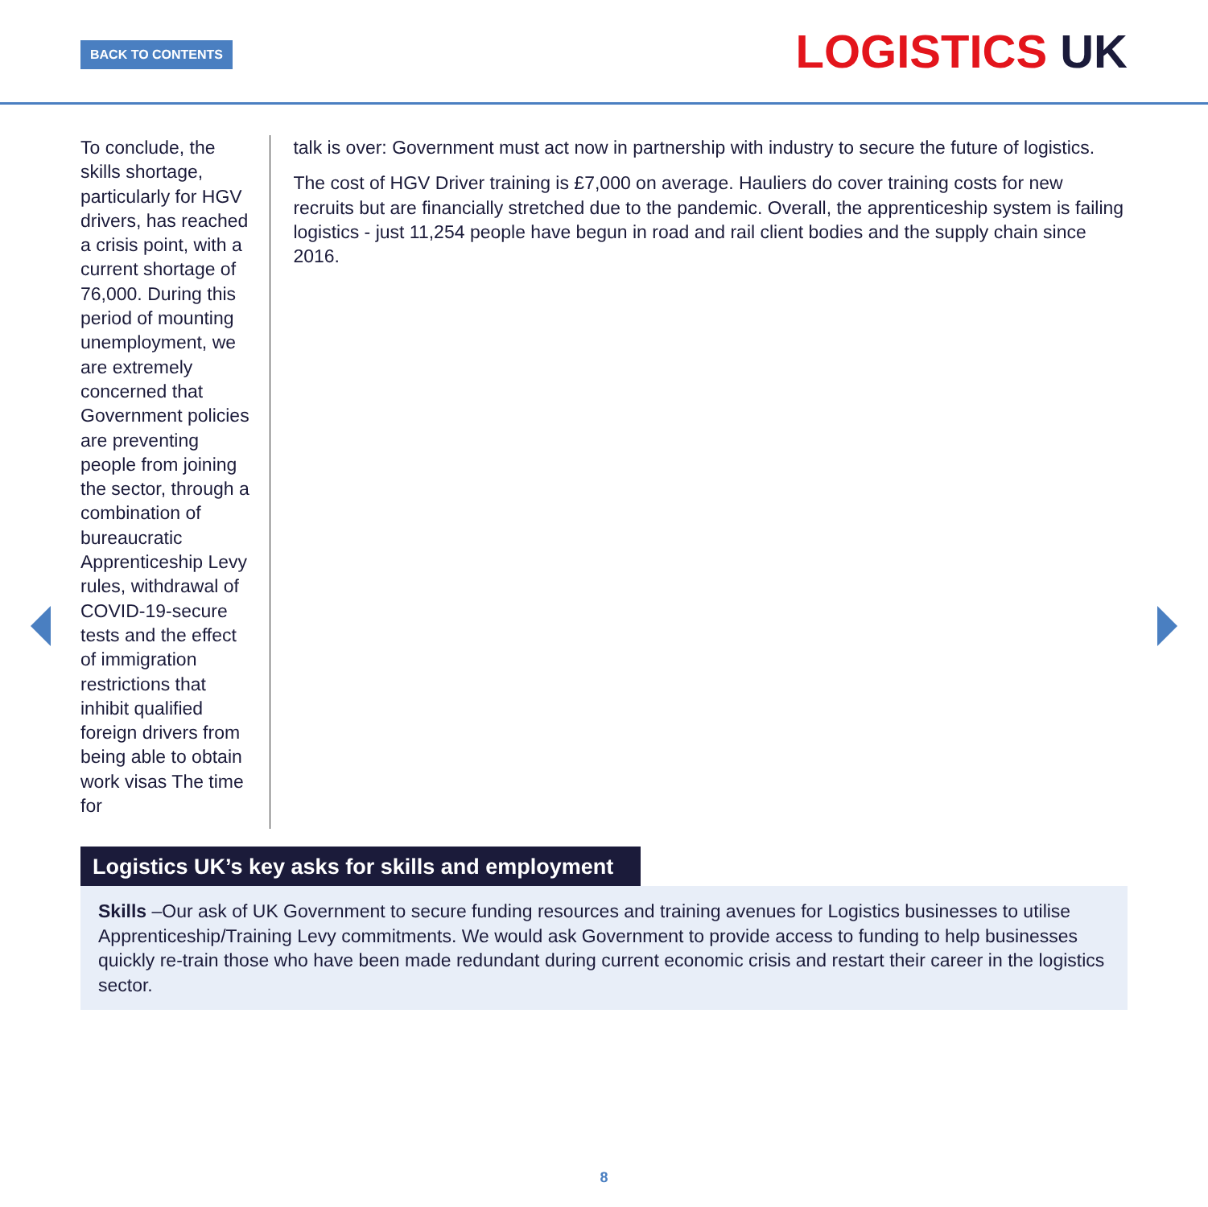BACK TO CONTENTS LOGISTICS UK
To conclude, the skills shortage, particularly for HGV drivers, has reached a crisis point, with a current shortage of 76,000. During this period of mounting unemployment, we are extremely concerned that Government policies are preventing people from joining the sector, through a combination of bureaucratic Apprenticeship Levy rules, withdrawal of COVID-19-secure tests and the effect of immigration restrictions that inhibit qualified foreign drivers from being able to obtain work visas The time for
talk is over: Government must act now in partnership with industry to secure the future of logistics.
The cost of HGV Driver training is £7,000 on average. Hauliers do cover training costs for new recruits but are financially stretched due to the pandemic. Overall, the apprenticeship system is failing logistics - just 11,254 people have begun in road and rail client bodies and the supply chain since 2016.
Logistics UK’s key asks for skills and employment
Skills –Our ask of UK Government to secure funding resources and training avenues for Logistics businesses to utilise Apprenticeship/Training Levy commitments. We would ask Government to provide access to funding to help businesses quickly re-train those who have been made redundant during current economic crisis and restart their career in the logistics sector.
8